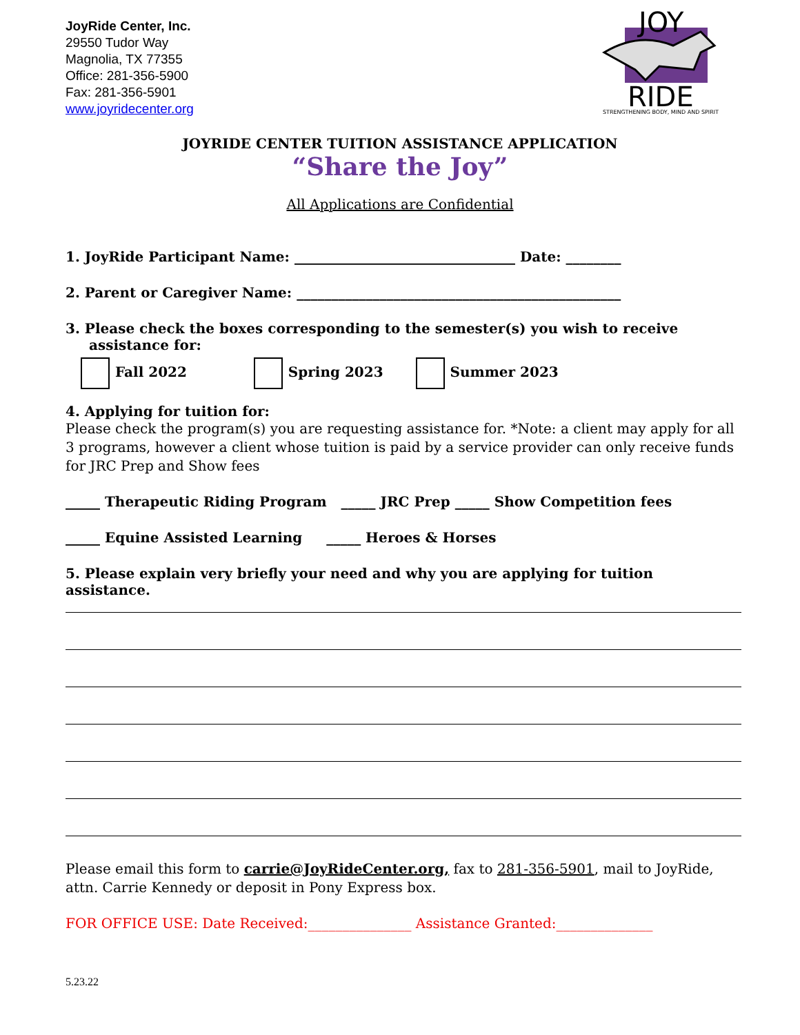JoyRide Center, Inc.
29550 Tudor Way
Magnolia, TX 77355
Office: 281-356-5900
Fax: 281-356-5901
www.joyridecenter.org
JOY
RIDE
STRENGTHENING BODY, MIND AND SPIRIT
JOYRIDE CENTER TUITION ASSISTANCE APPLICATION
“Share the Joy”
All Applications are Confidential
1. JoyRide Participant Name: ________________________________ Date: ________
2. Parent or Caregiver Name: _______________________________________________
3. Please check the boxes corresponding to the semester(s) you wish to receive assistance for:
Fall 2022 Spring 2023 Summer 2023
4. Applying for tuition for:
Please check the program(s) you are requesting assistance for. *Note: a client may apply for all 3 programs, however a client whose tuition is paid by a service provider can only receive funds for JRC Prep and Show fees
_____ Therapeutic Riding Program _____ JRC Prep _____ Show Competition fees
_____ Equine Assisted Learning _____ Heroes & Horses
5. Please explain very briefly your need and why you are applying for tuition assistance.
Please email this form to carrie@JoyRideCenter.org, fax to 281-356-5901, mail to JoyRide, attn. Carrie Kennedy or deposit in Pony Express box.
FOR OFFICE USE: Date Received:_______________ Assistance Granted:______________
5.23.22